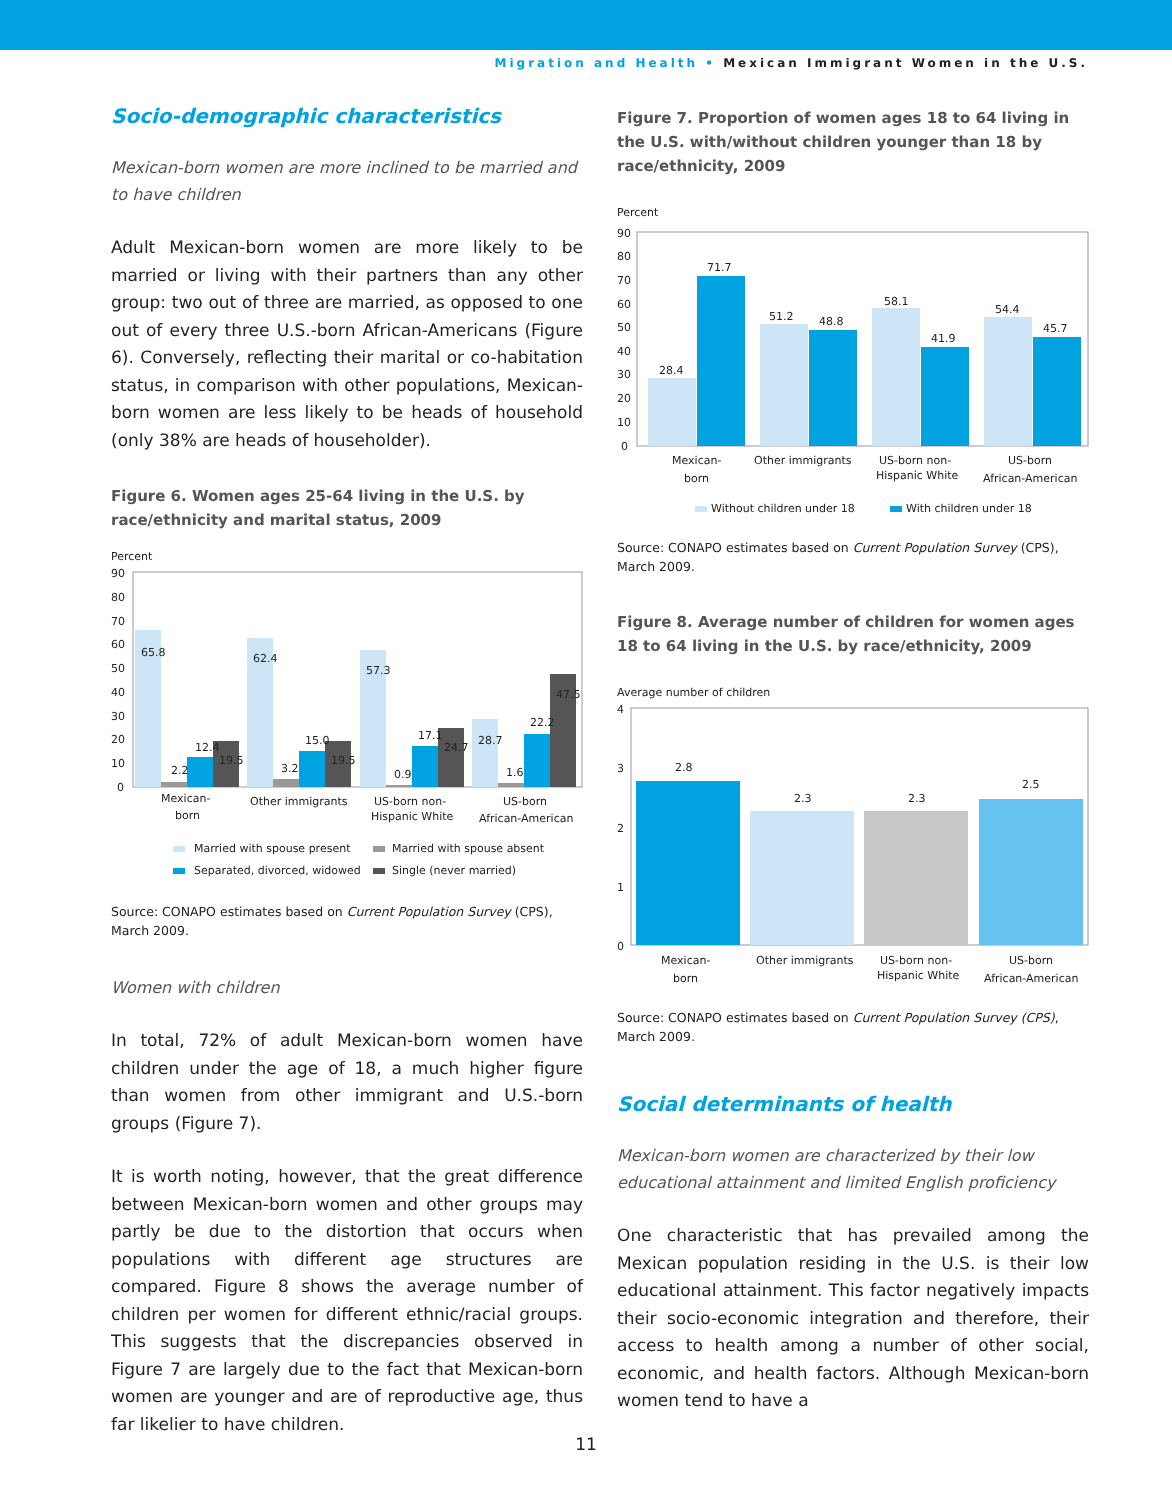Migration and Health • Mexican Immigrant Women in the U.S.
Socio-demographic characteristics
Mexican-born women are more inclined to be married and to have children
Adult Mexican-born women are more likely to be married or living with their partners than any other group: two out of three are married, as opposed to one out of every three U.S.-born African-Americans (Figure 6). Conversely, reflecting their marital or co-habitation status, in comparison with other populations, Mexican-born women are less likely to be heads of household (only 38% are heads of householder).
Figure 6. Women ages 25-64 living in the U.S. by race/ethnicity and marital status, 2009
Percent
90
80
70
60
50
40
30
20
10
0
65.8
2.2
12.4
19.5
62.4
3.2
15.0
19.5
57.3
0.9
17.1
24.7
28.7
1.6
22.2
47.5
Mexican-
born
Other immigrants
US-born non-
Hispanic White
US-born
African-American
Married with spouse present
Married with spouse absent
Separated, divorced, widowed
Single (never married)
Source: CONAPO estimates based on Current Population Survey (CPS), March 2009.
Women with children
In total, 72% of adult Mexican-born women have children under the age of 18, a much higher figure than women from other immigrant and U.S.-born groups (Figure 7).
It is worth noting, however, that the great difference between Mexican-born women and other groups may partly be due to the distortion that occurs when populations with different age structures are compared. Figure 8 shows the average number of children per women for different ethnic/racial groups. This suggests that the discrepancies observed in Figure 7 are largely due to the fact that Mexican-born women are younger and are of reproductive age, thus far likelier to have children.
Figure 7. Proportion of women ages 18 to 64 living in the U.S. with/without children younger than 18 by race/ethnicity, 2009
Percent
90
80
70
60
50
40
30
20
10
0
28.4
71.7
51.2
48.8
58.1
41.9
54.4
45.7
Mexican-
born
Other immigrants
US-born non-
Hispanic White
US-born
African-American
Without children under 18
With children under 18
Source: CONAPO estimates based on Current Population Survey (CPS), March 2009.
Figure 8. Average number of children for women ages 18 to 64 living in the U.S. by race/ethnicity, 2009
Average number of children
4
3
2
1
0
2.8
2.3
2.3
2.5
Mexican-
born
Other immigrants
US-born non-
Hispanic White
US-born
African-American
Source: CONAPO estimates based on Current Population Survey (CPS), March 2009.
Social determinants of health
Mexican-born women are characterized by their low educational attainment and limited English proficiency
One characteristic that has prevailed among the Mexican population residing in the U.S. is their low educational attainment. This factor negatively impacts their socio-economic integration and therefore, their access to health among a number of other social, economic, and health factors. Although Mexican-born women tend to have a
11